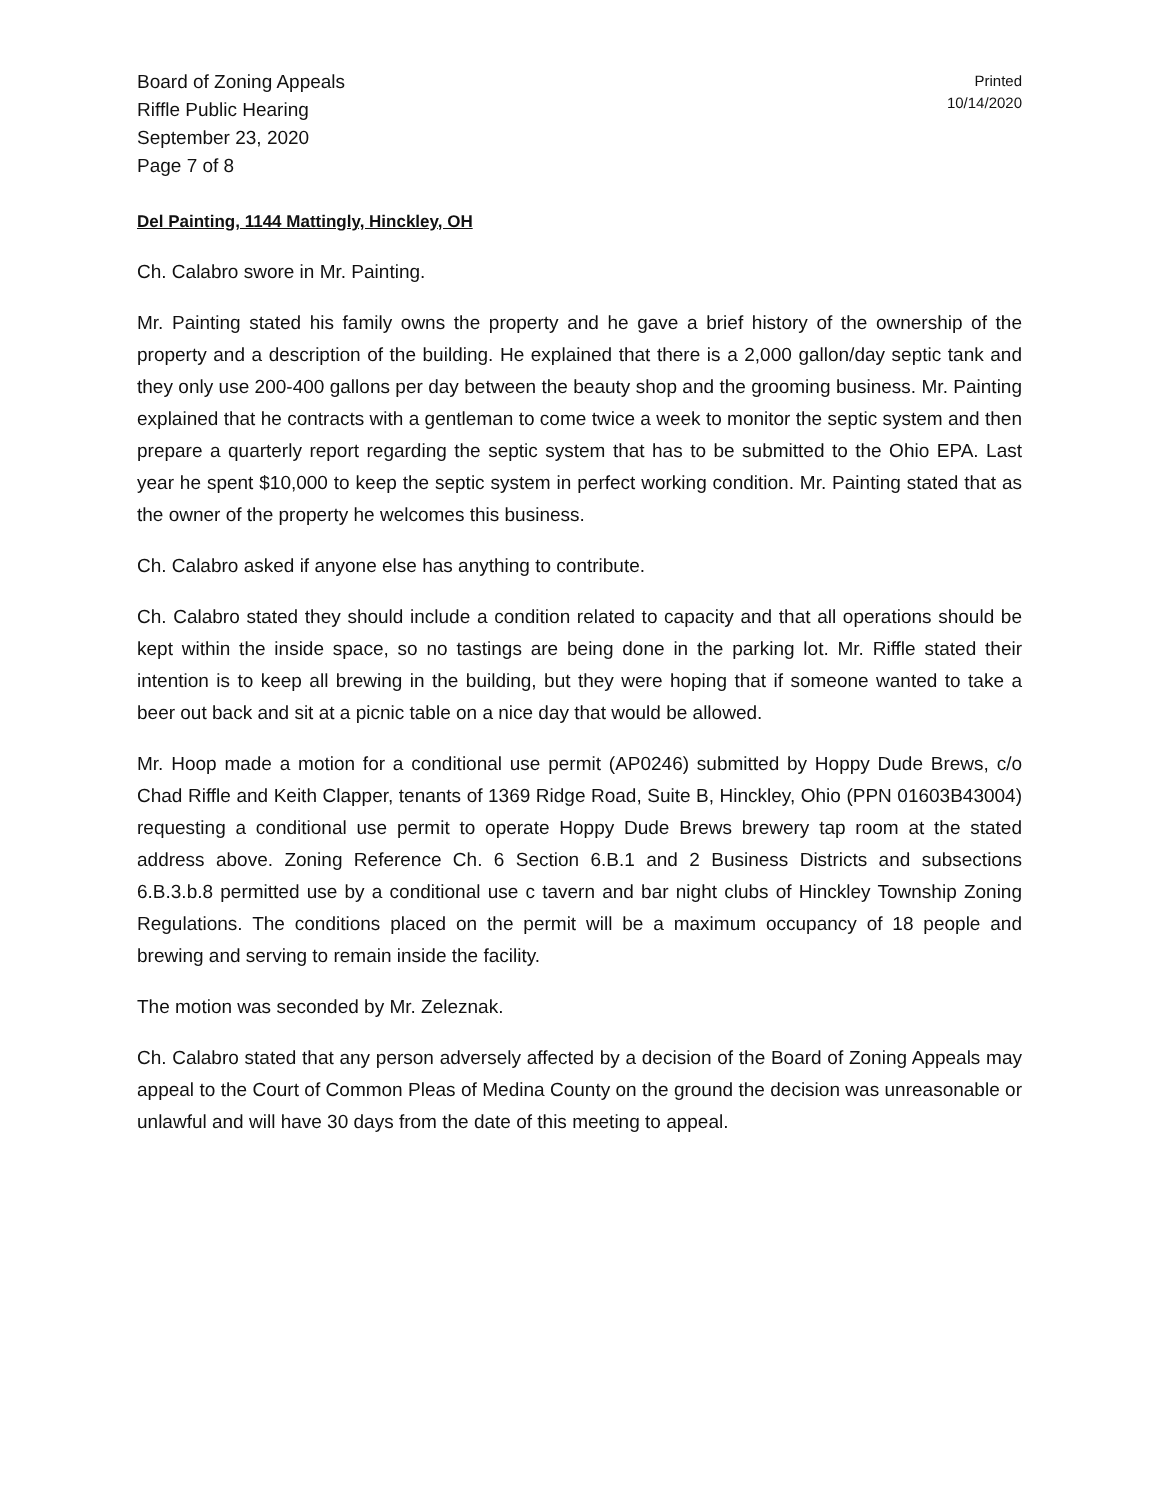Board of Zoning Appeals
Riffle Public Hearing
September 23, 2020
Page 7 of 8
Printed
10/14/2020
Del Painting, 1144 Mattingly, Hinckley, OH
Ch. Calabro swore in Mr. Painting.
Mr. Painting stated his family owns the property and he gave a brief history of the ownership of the property and a description of the building. He explained that there is a 2,000 gallon/day septic tank and they only use 200-400 gallons per day between the beauty shop and the grooming business. Mr. Painting explained that he contracts with a gentleman to come twice a week to monitor the septic system and then prepare a quarterly report regarding the septic system that has to be submitted to the Ohio EPA. Last year he spent $10,000 to keep the septic system in perfect working condition. Mr. Painting stated that as the owner of the property he welcomes this business.
Ch. Calabro asked if anyone else has anything to contribute.
Ch. Calabro stated they should include a condition related to capacity and that all operations should be kept within the inside space, so no tastings are being done in the parking lot. Mr. Riffle stated their intention is to keep all brewing in the building, but they were hoping that if someone wanted to take a beer out back and sit at a picnic table on a nice day that would be allowed.
Mr. Hoop made a motion for a conditional use permit (AP0246) submitted by Hoppy Dude Brews, c/o Chad Riffle and Keith Clapper, tenants of 1369 Ridge Road, Suite B, Hinckley, Ohio (PPN 01603B43004) requesting a conditional use permit to operate Hoppy Dude Brews brewery tap room at the stated address above. Zoning Reference Ch. 6 Section 6.B.1 and 2 Business Districts and subsections 6.B.3.b.8 permitted use by a conditional use c tavern and bar night clubs of Hinckley Township Zoning Regulations. The conditions placed on the permit will be a maximum occupancy of 18 people and brewing and serving to remain inside the facility.
The motion was seconded by Mr. Zeleznak.
Ch. Calabro stated that any person adversely affected by a decision of the Board of Zoning Appeals may appeal to the Court of Common Pleas of Medina County on the ground the decision was unreasonable or unlawful and will have 30 days from the date of this meeting to appeal.